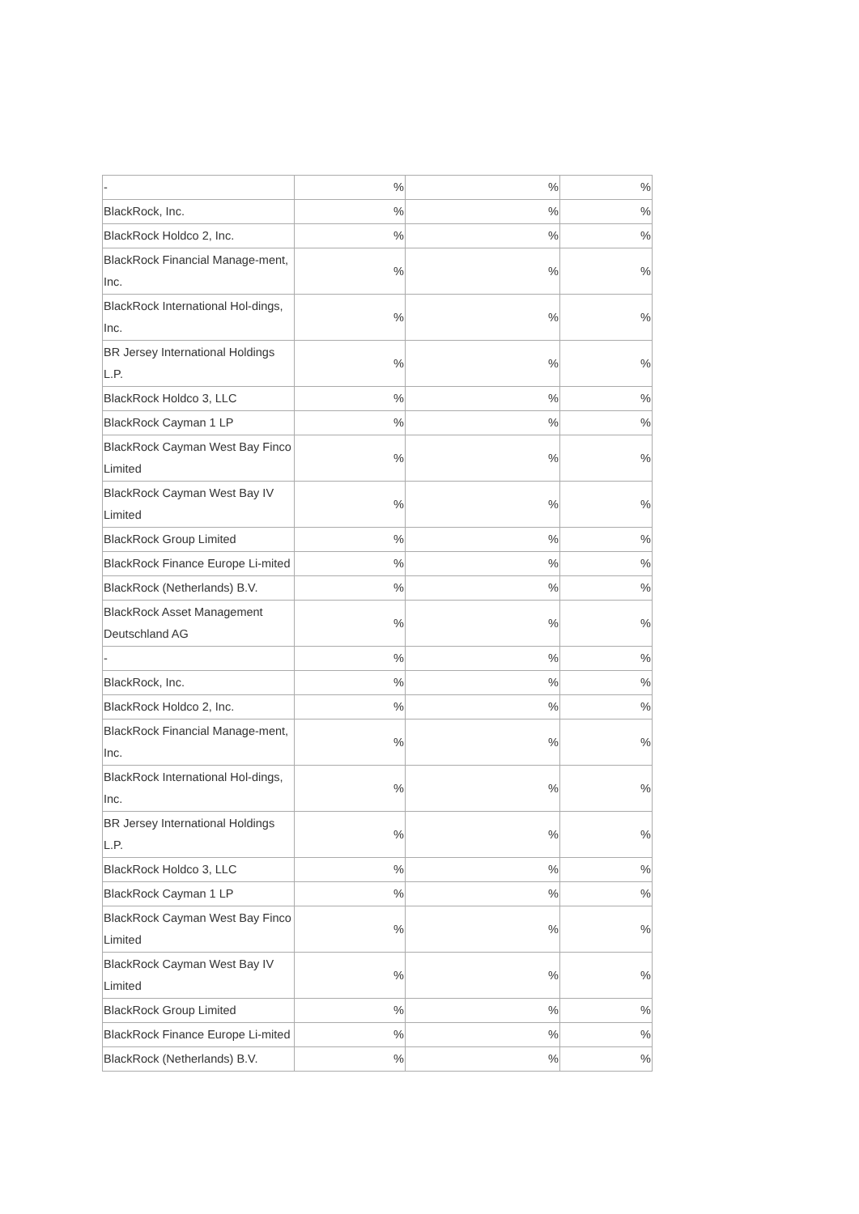| - | % | % | % |
| BlackRock, Inc. | % | % | % |
| BlackRock Holdco 2, Inc. | % | % | % |
| BlackRock Financial Manage-ment, Inc. | % | % | % |
| BlackRock International Hol-dings, Inc. | % | % | % |
| BR Jersey International Holdings L.P. | % | % | % |
| BlackRock Holdco 3, LLC | % | % | % |
| BlackRock Cayman 1 LP | % | % | % |
| BlackRock Cayman West Bay Finco Limited | % | % | % |
| BlackRock Cayman West Bay IV Limited | % | % | % |
| BlackRock Group Limited | % | % | % |
| BlackRock Finance Europe Li-mited | % | % | % |
| BlackRock (Netherlands) B.V. | % | % | % |
| BlackRock Asset Management Deutschland AG | % | % | % |
| - | % | % | % |
| BlackRock, Inc. | % | % | % |
| BlackRock Holdco 2, Inc. | % | % | % |
| BlackRock Financial Manage-ment, Inc. | % | % | % |
| BlackRock International Hol-dings, Inc. | % | % | % |
| BR Jersey International Holdings L.P. | % | % | % |
| BlackRock Holdco 3, LLC | % | % | % |
| BlackRock Cayman 1 LP | % | % | % |
| BlackRock Cayman West Bay Finco Limited | % | % | % |
| BlackRock Cayman West Bay IV Limited | % | % | % |
| BlackRock Group Limited | % | % | % |
| BlackRock Finance Europe Li-mited | % | % | % |
| BlackRock (Netherlands) B.V. | % | % | % |